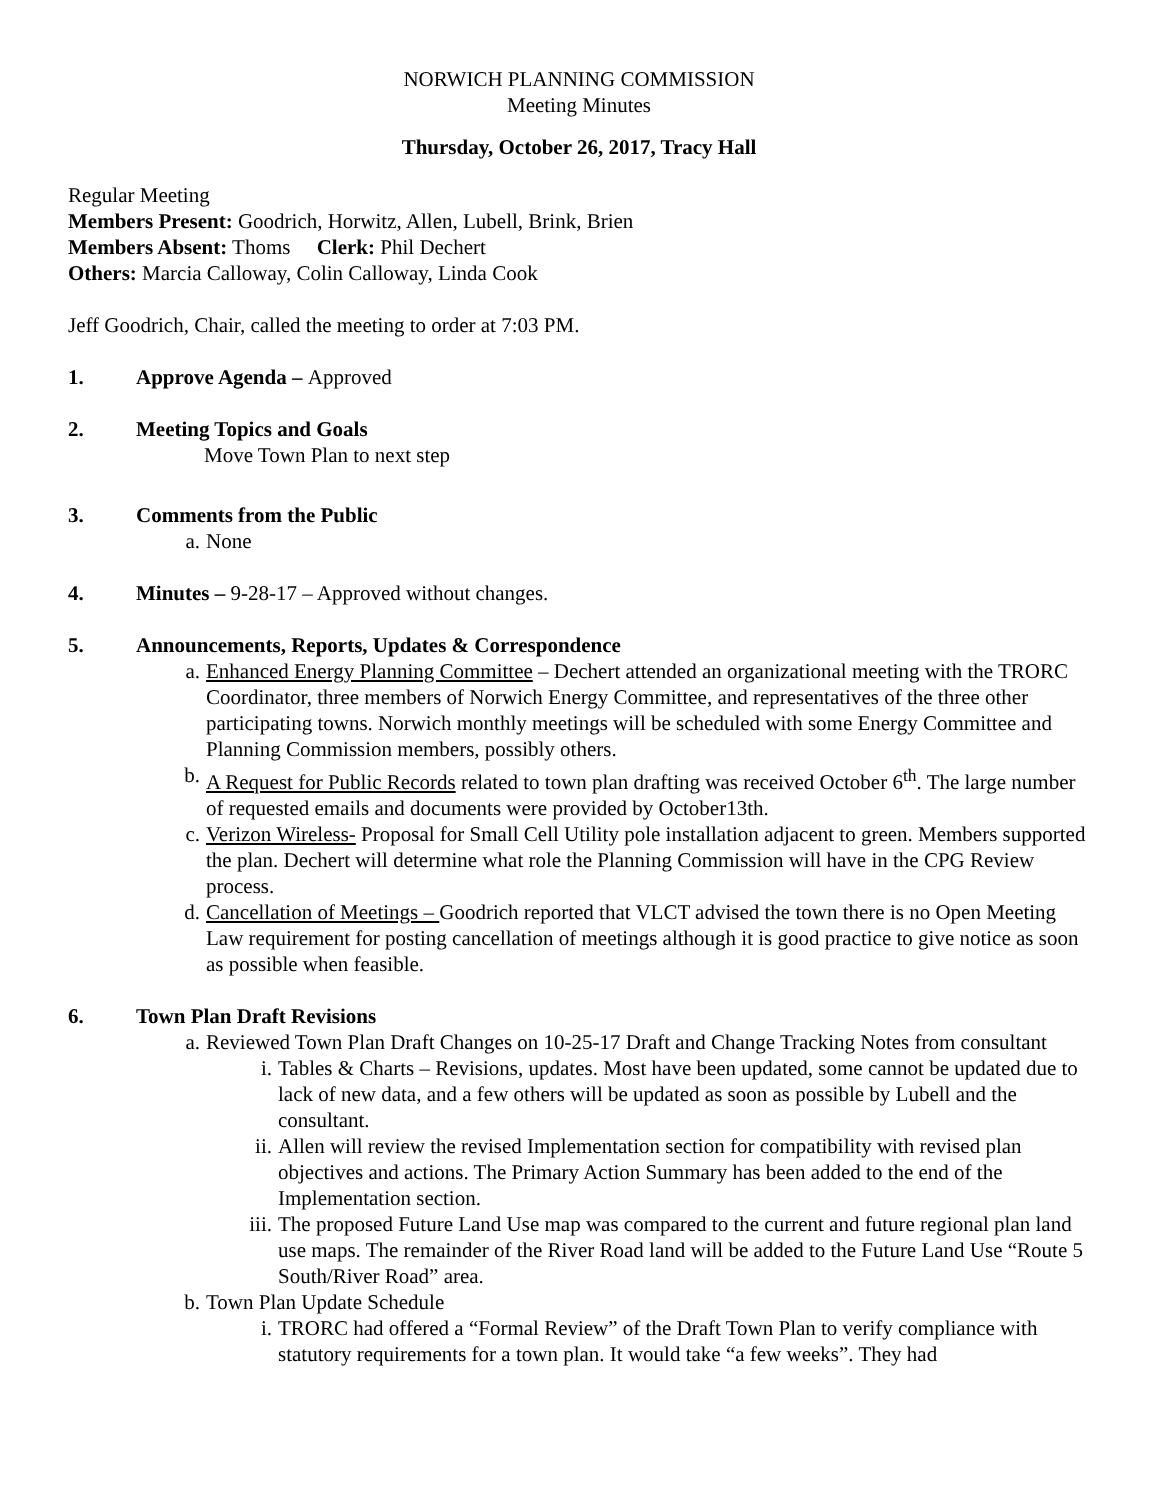NORWICH PLANNING COMMISSION
Meeting Minutes
Thursday, October 26, 2017, Tracy Hall
Regular Meeting
Members Present: Goodrich, Horwitz, Allen, Lubell, Brink, Brien
Members Absent: Thoms Clerk: Phil Dechert
Others: Marcia Calloway, Colin Calloway, Linda Cook
Jeff Goodrich, Chair, called the meeting to order at 7:03 PM.
1. Approve Agenda – Approved
2. Meeting Topics and Goals
Move Town Plan to next step
3. Comments from the Public
a. None
4. Minutes – 9-28-17 – Approved without changes.
5. Announcements, Reports, Updates & Correspondence
a. Enhanced Energy Planning Committee – Dechert attended an organizational meeting with the TRORC Coordinator, three members of Norwich Energy Committee, and representatives of the three other participating towns. Norwich monthly meetings will be scheduled with some Energy Committee and Planning Commission members, possibly others.
b. A Request for Public Records related to town plan drafting was received October 6<sup>th</sup>. The large number of requested emails and documents were provided by October13th.
c. Verizon Wireless- Proposal for Small Cell Utility pole installation adjacent to green. Members supported the plan. Dechert will determine what role the Planning Commission will have in the CPG Review process.
d. Cancellation of Meetings – Goodrich reported that VLCT advised the town there is no Open Meeting Law requirement for posting cancellation of meetings although it is good practice to give notice as soon as possible when feasible.
6. Town Plan Draft Revisions
a. Reviewed Town Plan Draft Changes on 10-25-17 Draft and Change Tracking Notes from consultant
i. Tables & Charts – Revisions, updates. Most have been updated, some cannot be updated due to lack of new data, and a few others will be updated as soon as possible by Lubell and the consultant.
ii. Allen will review the revised Implementation section for compatibility with revised plan objectives and actions. The Primary Action Summary has been added to the end of the Implementation section.
iii. The proposed Future Land Use map was compared to the current and future regional plan land use maps. The remainder of the River Road land will be added to the Future Land Use “Route 5 South/River Road” area.
b. Town Plan Update Schedule
i. TRORC had offered a “Formal Review” of the Draft Town Plan to verify compliance with statutory requirements for a town plan. It would take “a few weeks”. They had